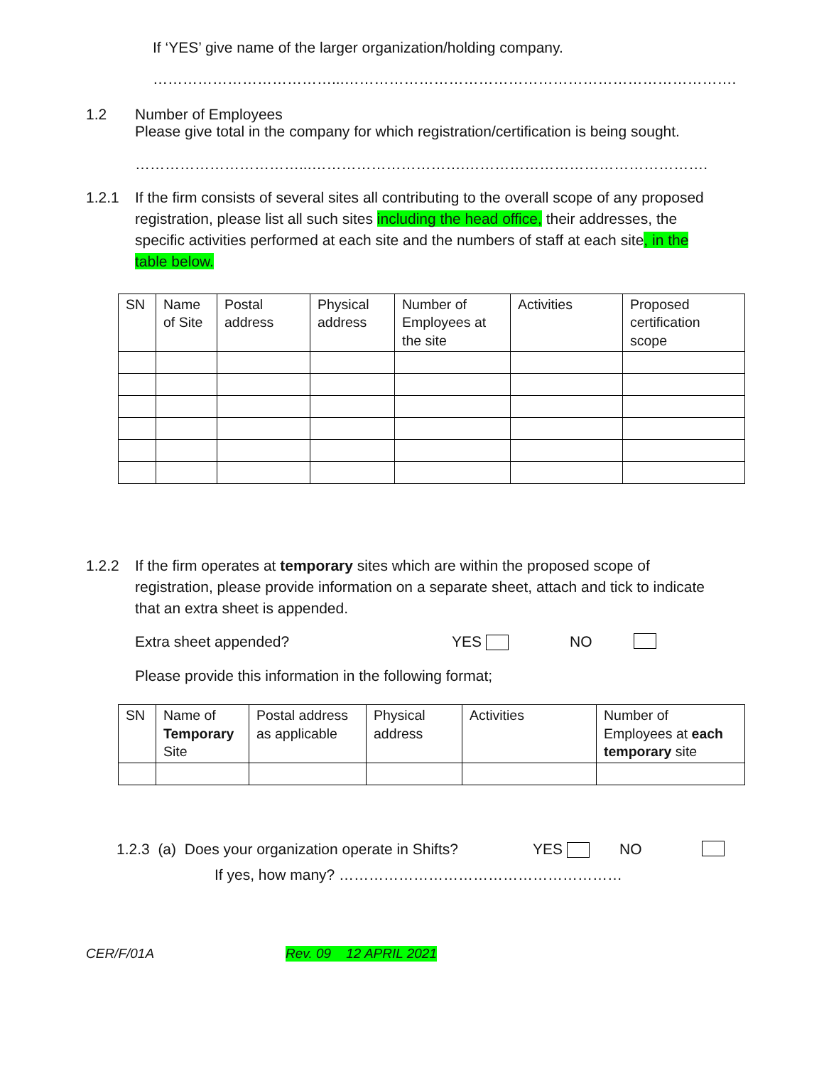If ‘YES’ give name of the larger organization/holding company.
………………………………...…………………………………………………………………….
1.2 Number of Employees
Please give total in the company for which registration/certification is being sought.
……………………………...………………………….………………………………………….
1.2.1 If the firm consists of several sites all contributing to the overall scope of any proposed registration, please list all such sites including the head office, their addresses, the specific activities performed at each site and the numbers of staff at each site, in the table below.
| SN | Name of Site | Postal address | Physical address | Number of Employees at the site | Activities | Proposed certification scope |
| --- | --- | --- | --- | --- | --- | --- |
1.2.2 If the firm operates at temporary sites which are within the proposed scope of registration, please provide information on a separate sheet, attach and tick to indicate that an extra sheet is appended.
Extra sheet appended? YES NO
Please provide this information in the following format;
| SN | Name of Temporary Site | Postal address as applicable | Physical address | Activities | Number of Employees at each temporary site |
| --- | --- | --- | --- | --- | --- |
1.2.3 (a) Does your organization operate in Shifts? YES NO
If yes, how many? …………………………………………………
CER/F/01A Rev. 09 12 APRIL 2021